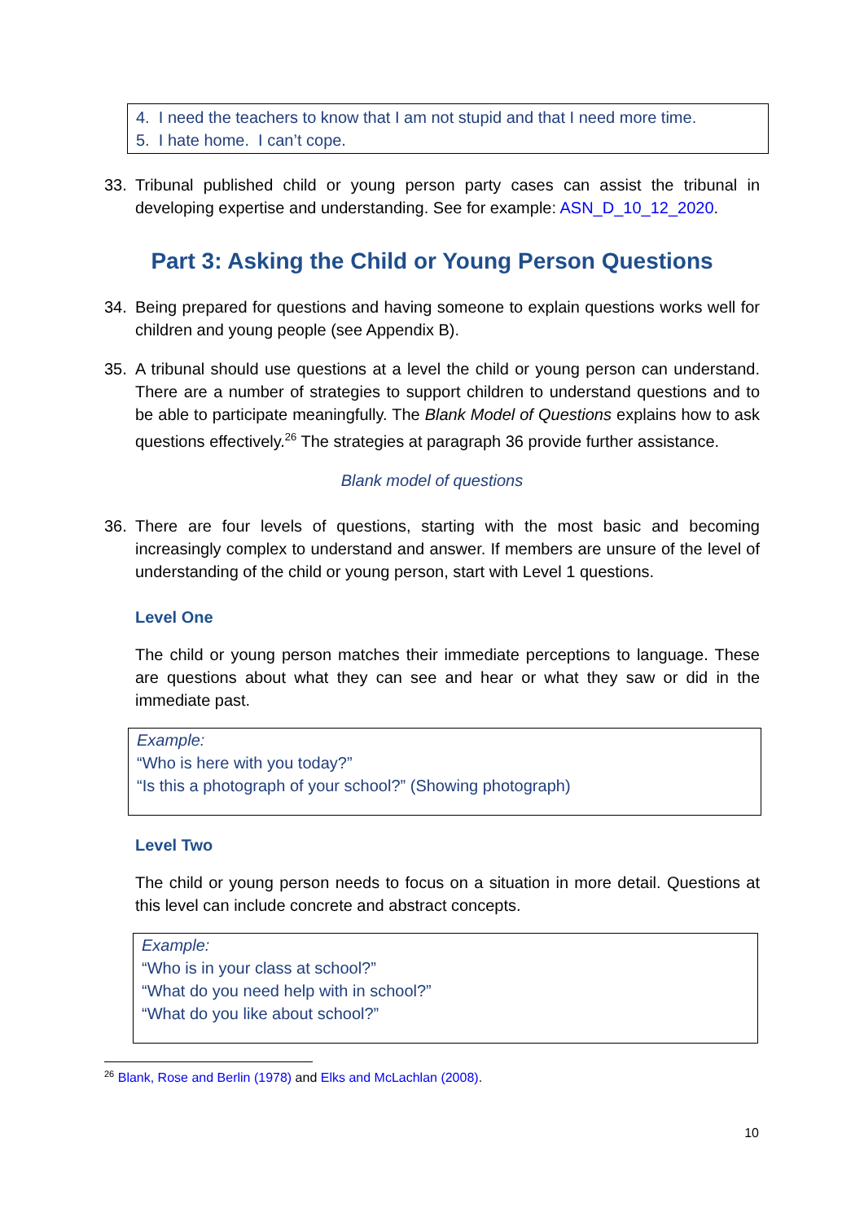4. I need the teachers to know that I am not stupid and that I need more time.
5. I hate home. I can’t cope.
33. Tribunal published child or young person party cases can assist the tribunal in developing expertise and understanding. See for example: ASN_D_10_12_2020.
Part 3: Asking the Child or Young Person Questions
34. Being prepared for questions and having someone to explain questions works well for children and young people (see Appendix B).
35. A tribunal should use questions at a level the child or young person can understand. There are a number of strategies to support children to understand questions and to be able to participate meaningfully. The Blank Model of Questions explains how to ask questions effectively.<sup>26</sup> The strategies at paragraph 36 provide further assistance.
Blank model of questions
36. There are four levels of questions, starting with the most basic and becoming increasingly complex to understand and answer. If members are unsure of the level of understanding of the child or young person, start with Level 1 questions.
Level One
The child or young person matches their immediate perceptions to language. These are questions about what they can see and hear or what they saw or did in the immediate past.
Example:
“Who is here with you today?”
“Is this a photograph of your school?” (Showing photograph)
Level Two
The child or young person needs to focus on a situation in more detail. Questions at this level can include concrete and abstract concepts.
Example:
“Who is in your class at school?”
“What do you need help with in school?”
“What do you like about school?”
<sup>26</sup> Blank, Rose and Berlin (1978) and Elks and McLachlan (2008).
10